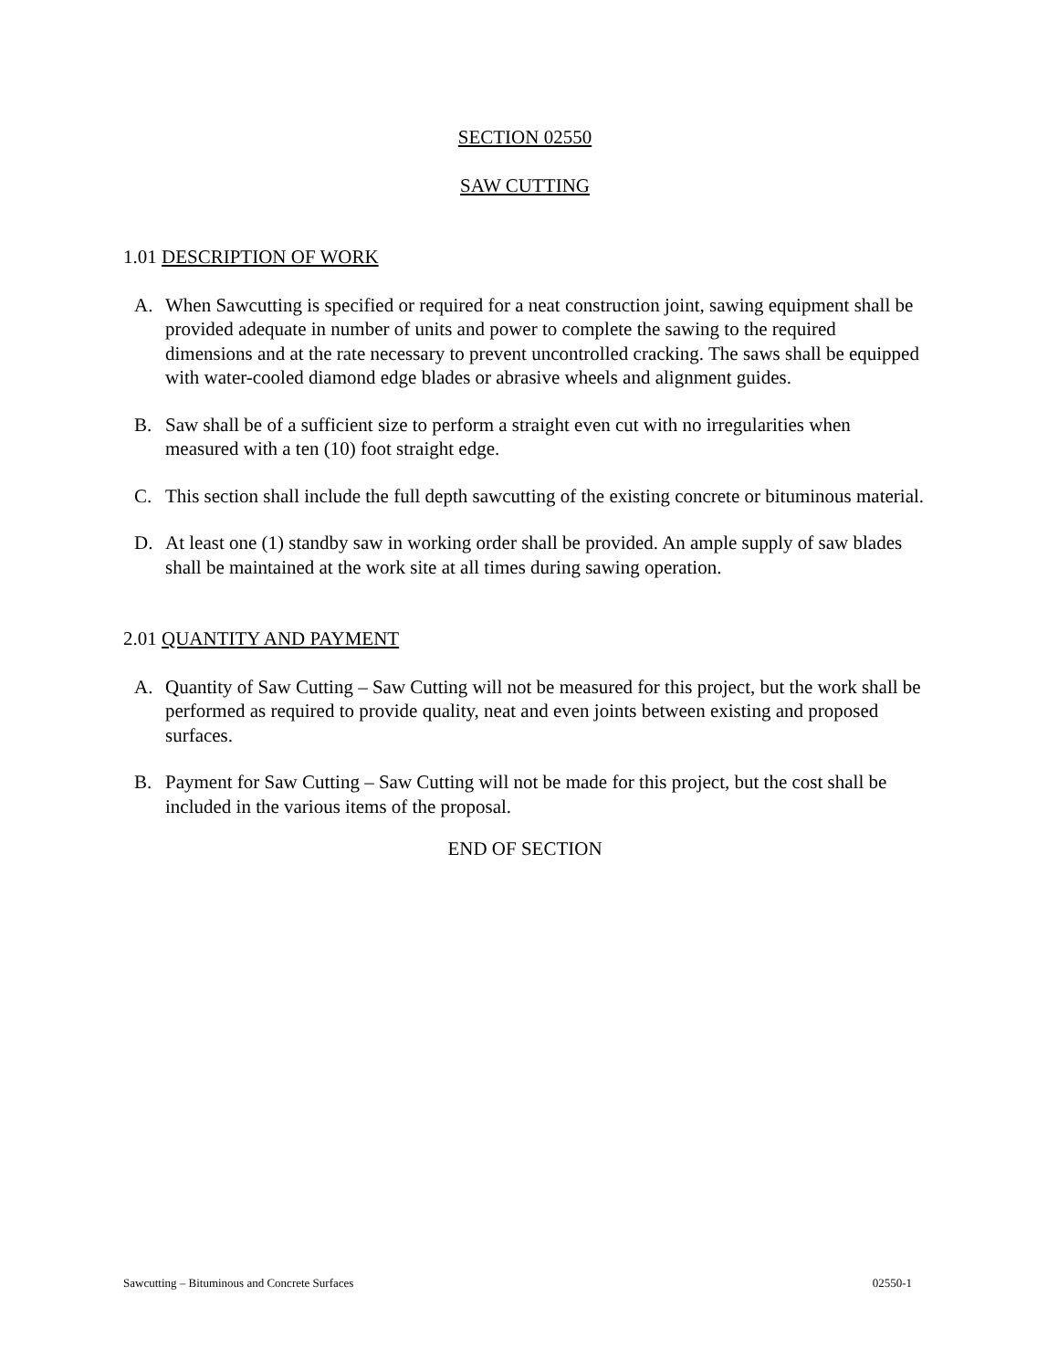SECTION 02550
SAW CUTTING
1.01 DESCRIPTION OF WORK
A. When Sawcutting is specified or required for a neat construction joint, sawing equipment shall be provided adequate in number of units and power to complete the sawing to the required dimensions and at the rate necessary to prevent uncontrolled cracking. The saws shall be equipped with water-cooled diamond edge blades or abrasive wheels and alignment guides.
B. Saw shall be of a sufficient size to perform a straight even cut with no irregularities when measured with a ten (10) foot straight edge.
C. This section shall include the full depth sawcutting of the existing concrete or bituminous material.
D. At least one (1) standby saw in working order shall be provided. An ample supply of saw blades shall be maintained at the work site at all times during sawing operation.
2.01 QUANTITY AND PAYMENT
A. Quantity of Saw Cutting – Saw Cutting will not be measured for this project, but the work shall be performed as required to provide quality, neat and even joints between existing and proposed surfaces.
B. Payment for Saw Cutting – Saw Cutting will not be made for this project, but the cost shall be included in the various items of the proposal.
END OF SECTION
Sawcutting – Bituminous and Concrete Surfaces 02550-1